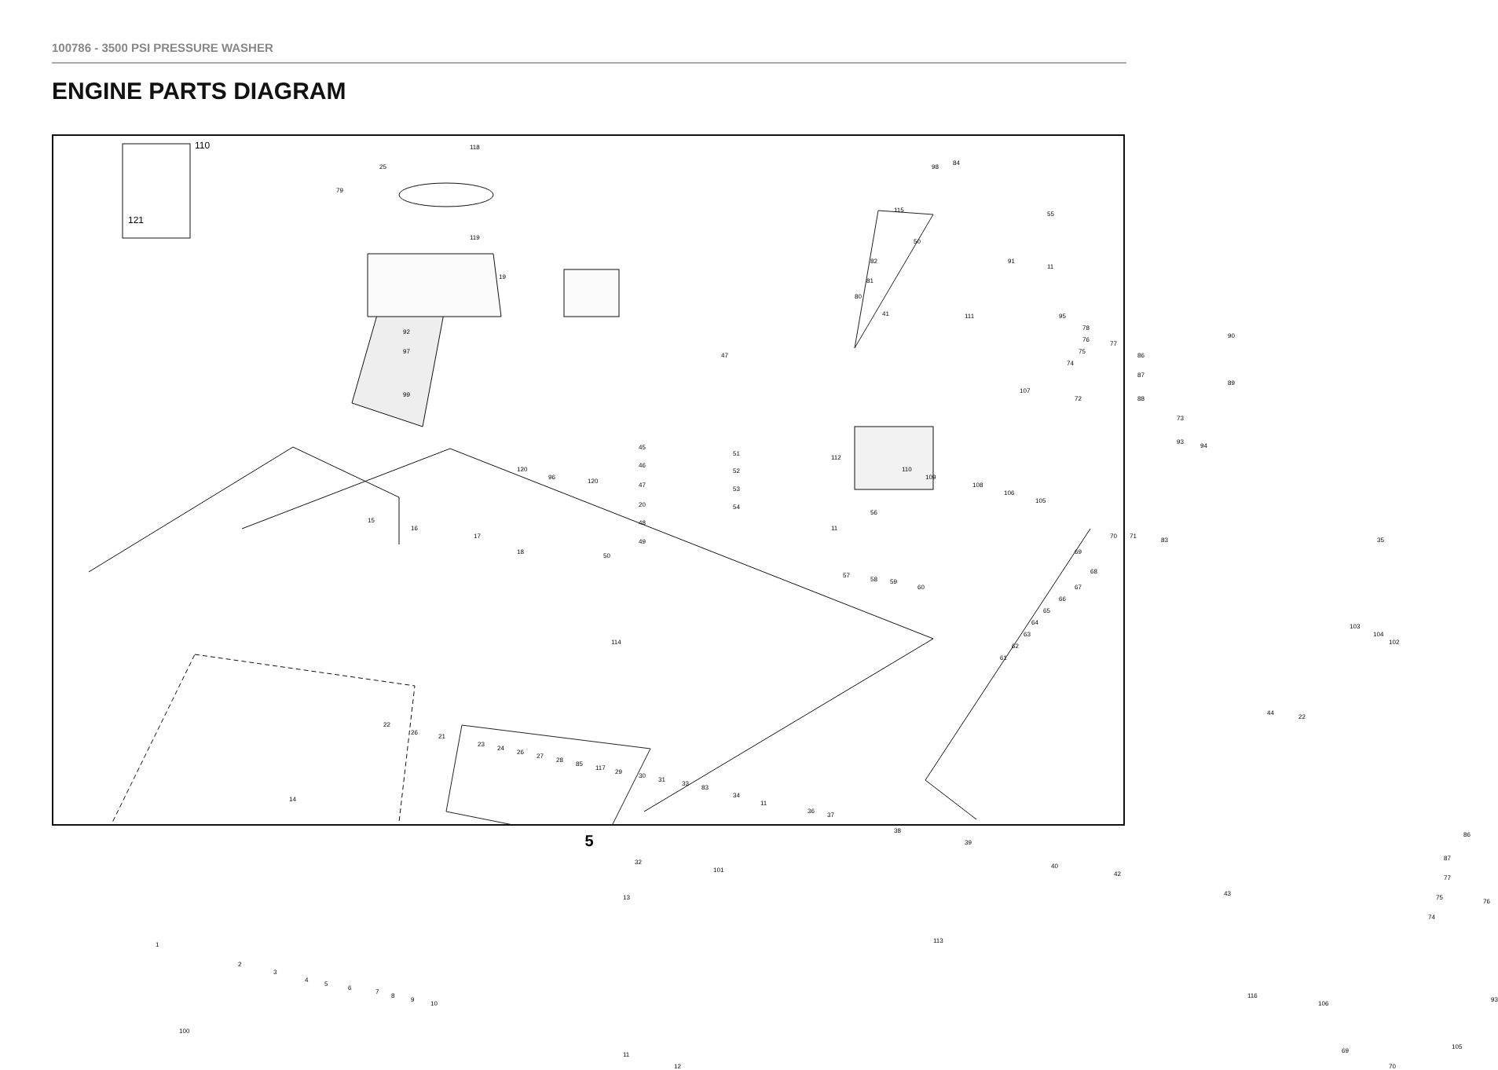100786 - 3500 PSI PRESSURE WASHER
ENGINE PARTS DIAGRAM
110
121
118
25
79
119
115
50
84
98
55
82
81
80
91
11
19
41
92
97
99
111 95
78
76
77
75
74
86
87
90
89
47
107
72 88
73
93
94
120
96
120
45
51
46
52
112
110
109
108
106
105
47
53
20 54
48
49
50
15
16
17
18
56
11
70 71
83
69
68
67
66
65
64
63
62
61
35
57
58 59
60
103
104
102 114
22
26
21
23
24
26
27
28
85
117
29
30
31
33
83
34
11
36
37
38
39
40
42
43
44
22
14
86
87
77
75
76
74
1
2
3
4
5
6
7
8
9
10
100
32
101
13
113
116
106
93
105
69
70
11
12
5